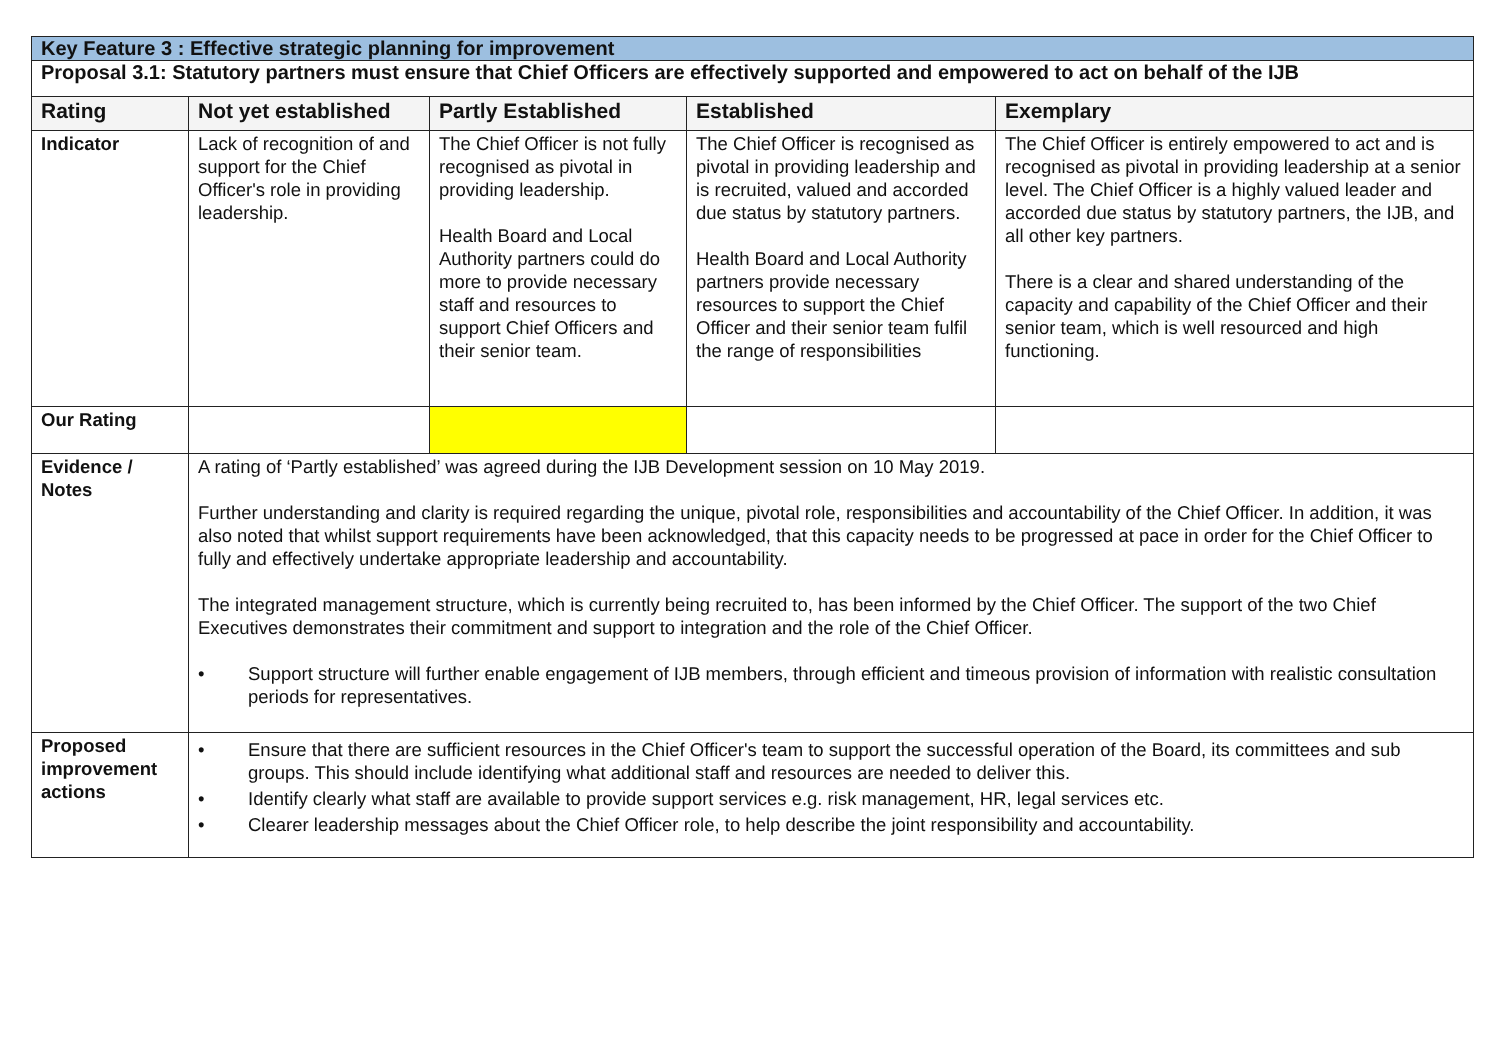| Key Feature 3 : Effective strategic planning for improvement | | | | |
| --- | --- | --- | --- | --- |
| Proposal 3.1: Statutory partners must ensure that Chief Officers are effectively supported and empowered to act on behalf of the IJB | | | | |
| Rating | Not yet established | Partly Established | Established | Exemplary |
| Indicator | Lack of recognition of and support for the Chief Officer's role in providing leadership. | The Chief Officer is not fully recognised as pivotal in providing leadership. Health Board and Local Authority partners could do more to provide necessary staff and resources to support Chief Officers and their senior team. | The Chief Officer is recognised as pivotal in providing leadership and is recruited, valued and accorded due status by statutory partners. Health Board and Local Authority partners provide necessary resources to support the Chief Officer and their senior team fulfil the range of responsibilities | The Chief Officer is entirely empowered to act and is recognised as pivotal in providing leadership at a senior level. The Chief Officer is a highly valued leader and accorded due status by statutory partners, the IJB, and all other key partners. There is a clear and shared understanding of the capacity and capability of the Chief Officer and their senior team, which is well resourced and high functioning. |
| Our Rating | | | | |
| Evidence / Notes | A rating of ‘Partly established’ was agreed during the IJB Development session on 10 May 2019. Further understanding and clarity is required regarding the unique, pivotal role, responsibilities and accountability of the Chief Officer. In addition, it was also noted that whilst support requirements have been acknowledged, that this capacity needs to be progressed at pace in order for the Chief Officer to fully and effectively undertake appropriate leadership and accountability. The integrated management structure, which is currently being recruited to, has been informed by the Chief Officer. The support of the two Chief Executives demonstrates their commitment and support to integration and the role of the Chief Officer. • Support structure will further enable engagement of IJB members, through efficient and timeous provision of information with realistic consultation periods for representatives. | | | |
| Proposed improvement actions | • Ensure that there are sufficient resources in the Chief Officer's team to support the successful operation of the Board, its committees and sub groups. This should include identifying what additional staff and resources are needed to deliver this. • Identify clearly what staff are available to provide support services e.g. risk management, HR, legal services etc. • Clearer leadership messages about the Chief Officer role, to help describe the joint responsibility and accountability. | | | |